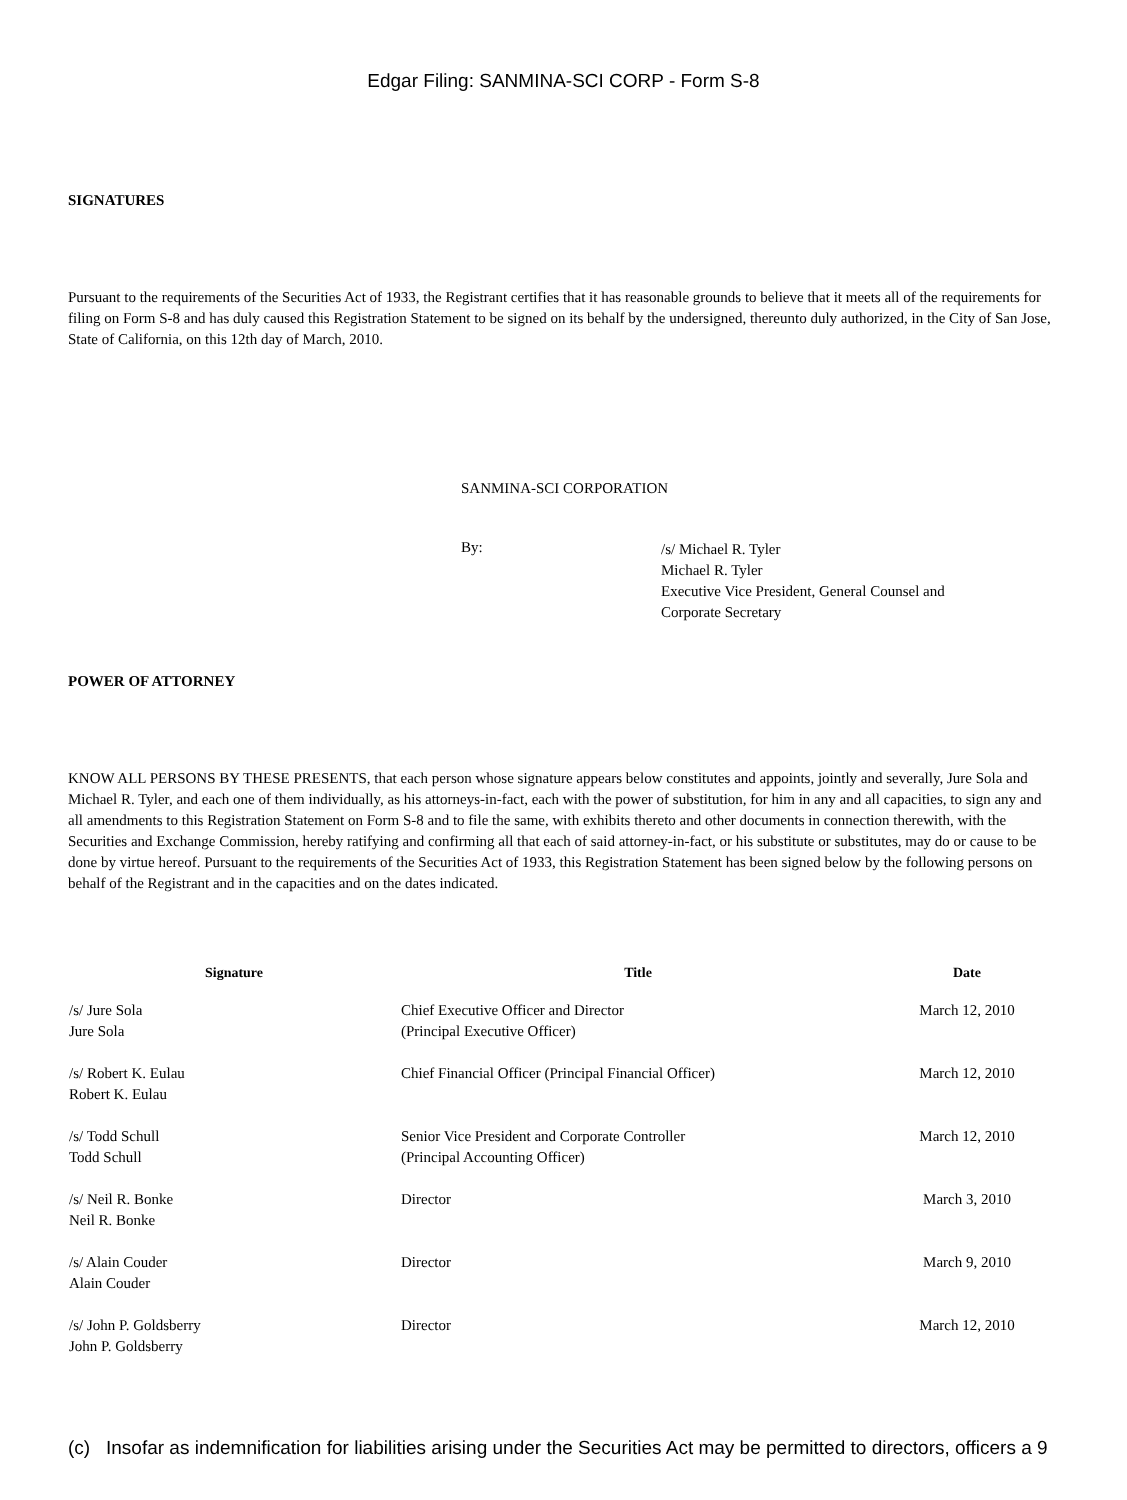Edgar Filing: SANMINA-SCI CORP - Form S-8
SIGNATURES
Pursuant to the requirements of the Securities Act of 1933, the Registrant certifies that it has reasonable grounds to believe that it meets all of the requirements for filing on Form S-8 and has duly caused this Registration Statement to be signed on its behalf by the undersigned, thereunto duly authorized, in the City of San Jose, State of California, on this 12th day of March, 2010.
SANMINA-SCI CORPORATION
By:
/s/ Michael R. Tyler
Michael R. Tyler
Executive Vice President, General Counsel and
Corporate Secretary
POWER OF ATTORNEY
KNOW ALL PERSONS BY THESE PRESENTS, that each person whose signature appears below constitutes and appoints, jointly and severally, Jure Sola and Michael R. Tyler, and each one of them individually, as his attorneys-in-fact, each with the power of substitution, for him in any and all capacities, to sign any and all amendments to this Registration Statement on Form S-8 and to file the same, with exhibits thereto and other documents in connection therewith, with the Securities and Exchange Commission, hereby ratifying and confirming all that each of said attorney-in-fact, or his substitute or substitutes, may do or cause to be done by virtue hereof. Pursuant to the requirements of the Securities Act of 1933, this Registration Statement has been signed below by the following persons on behalf of the Registrant and in the capacities and on the dates indicated.
| Signature | Title | Date |
| --- | --- | --- |
| /s/ Jure Sola Jure Sola | Chief Executive Officer and Director (Principal Executive Officer) | March 12, 2010 |
| /s/ Robert K. Eulau Robert K. Eulau | Chief Financial Officer (Principal Financial Officer) | March 12, 2010 |
| /s/ Todd Schull Todd Schull | Senior Vice President and Corporate Controller (Principal Accounting Officer) | March 12, 2010 |
| /s/ Neil R. Bonke Neil R. Bonke | Director | March 3, 2010 |
| /s/ Alain Couder Alain Couder | Director | March 9, 2010 |
| /s/ John P. Goldsberry John P. Goldsberry | Director | March 12, 2010 |
(c) Insofar as indemnification for liabilities arising under the Securities Act may be permitted to directors, officers a 9